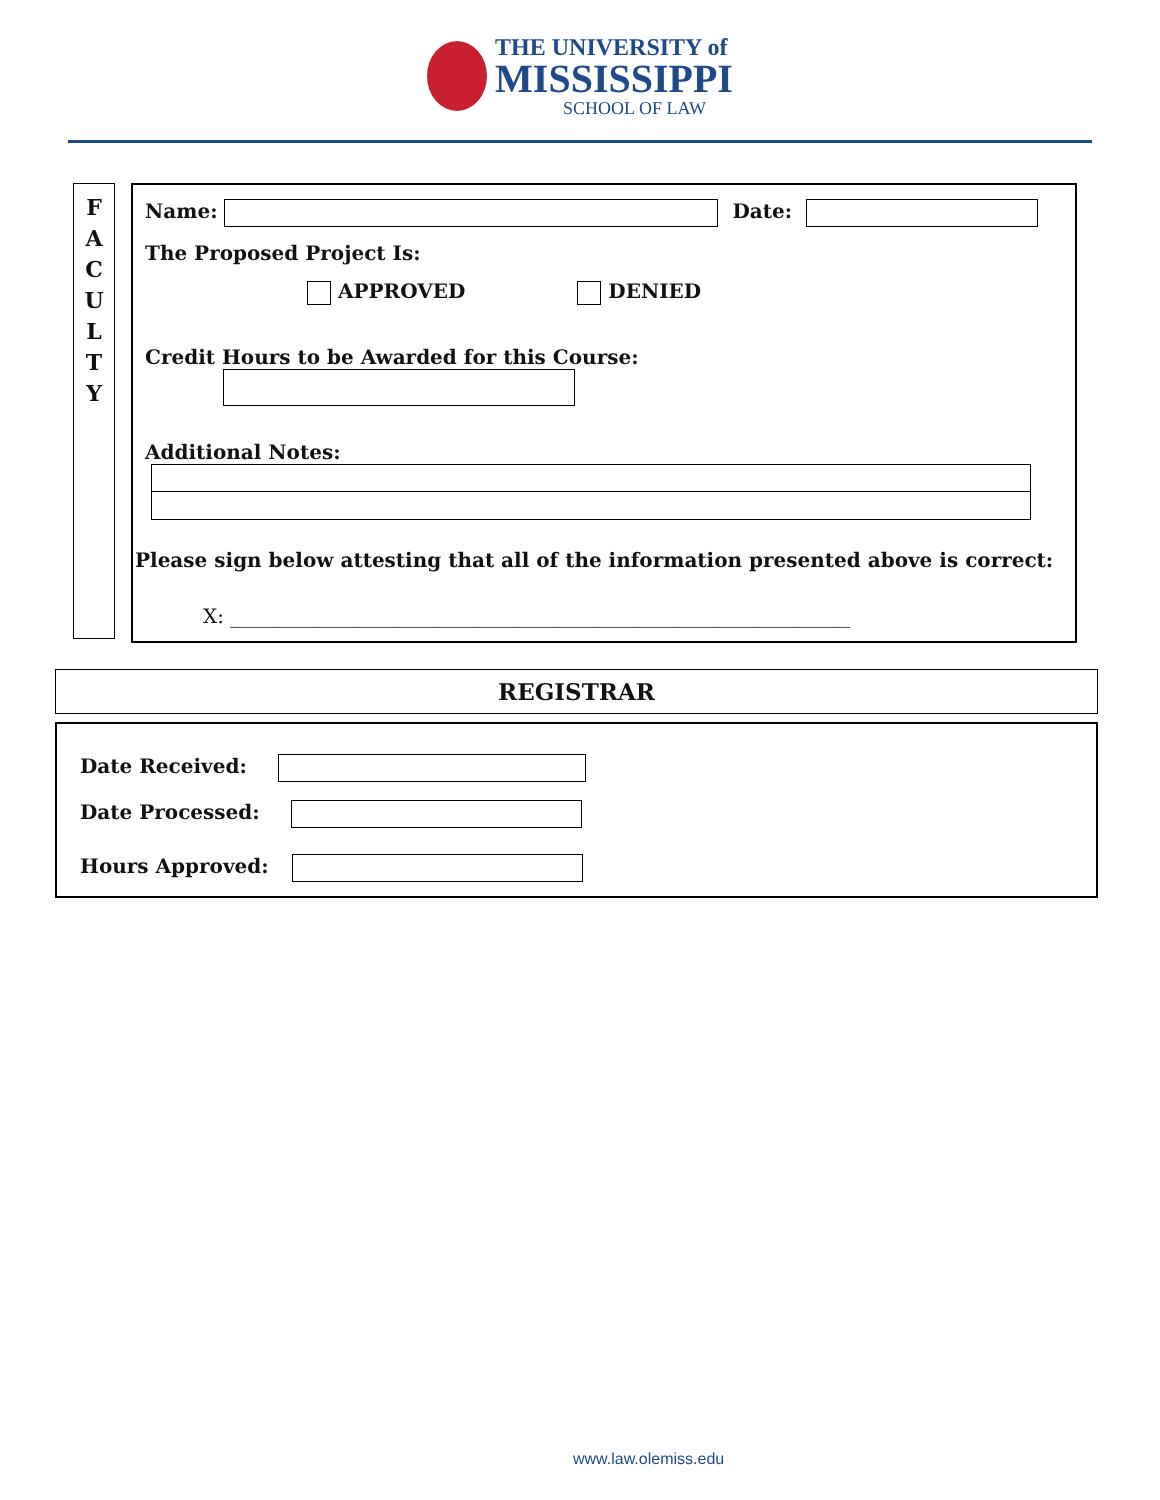THE UNIVERSITY of
MISSISSIPPI
SCHOOL OF LAW
F
A
C
U
L
T
Y
Name: Date:
The Proposed Project Is:
APPROVED DENIED
Credit Hours to be Awarded for this Course:
Additional Notes:
Please sign below attesting that all of the information presented above is correct:
X: ______________________________________________________________
REGISTRAR
Date Received:
Date Processed:
Hours Approved:
www.law.olemiss.edu